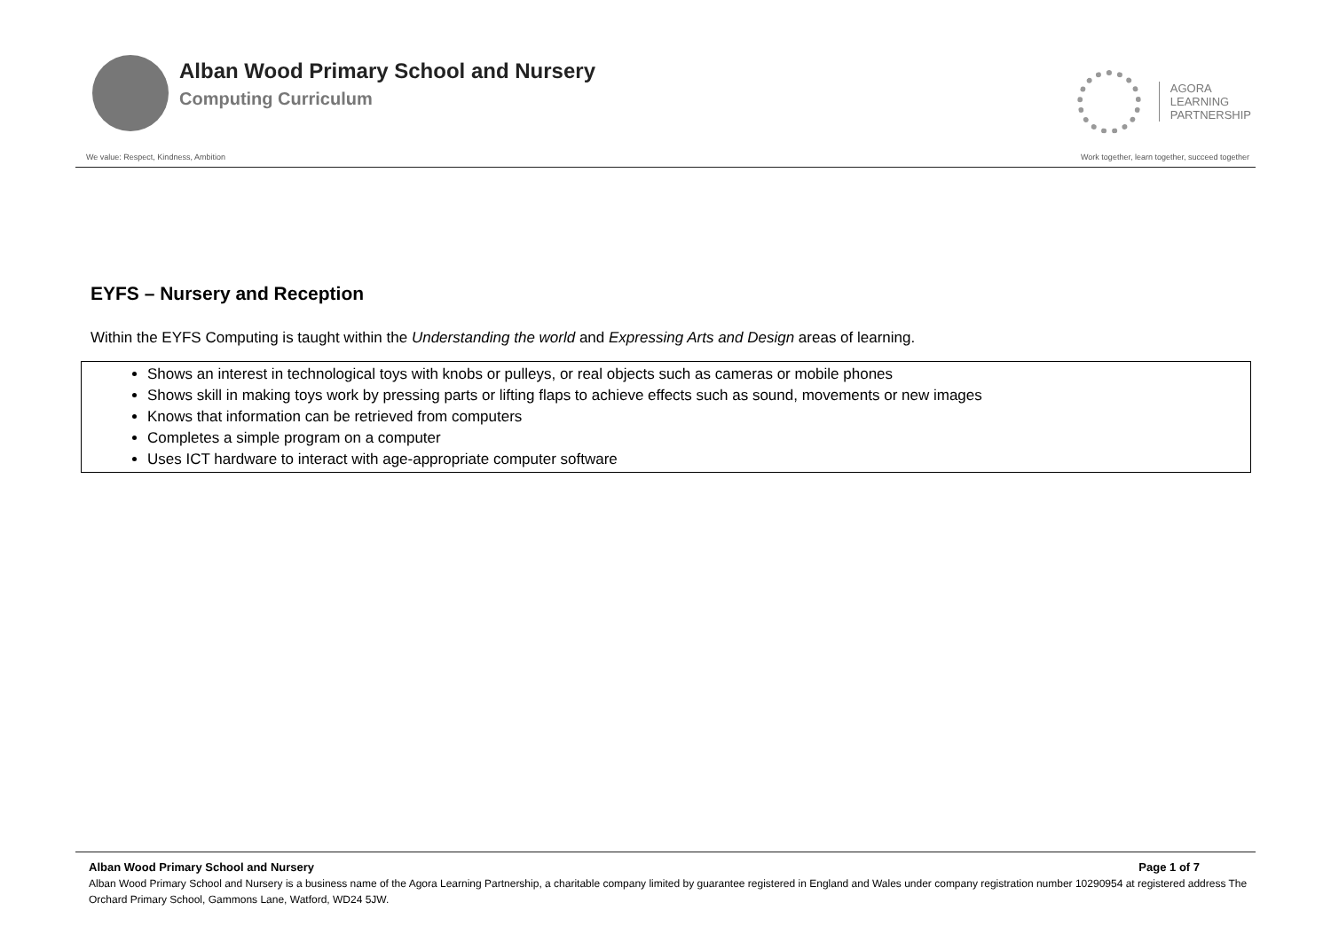Alban Wood Primary School and Nursery
Computing Curriculum
AGORA
LEARNING
PARTNERSHIP
We value: Respect, Kindness, Ambition Work together, learn together, succeed together
EYFS – Nursery and Reception
Within the EYFS Computing is taught within the Understanding the world and Expressing Arts and Design areas of learning.
Shows an interest in technological toys with knobs or pulleys, or real objects such as cameras or mobile phones
Shows skill in making toys work by pressing parts or lifting flaps to achieve effects such as sound, movements or new images
Knows that information can be retrieved from computers
Completes a simple program on a computer
Uses ICT hardware to interact with age-appropriate computer software
Alban Wood Primary School and Nursery Page 1 of 7
Alban Wood Primary School and Nursery is a business name of the Agora Learning Partnership, a charitable company limited by guarantee registered in England and Wales under company registration number 10290954 at registered address The Orchard Primary School, Gammons Lane, Watford, WD24 5JW.